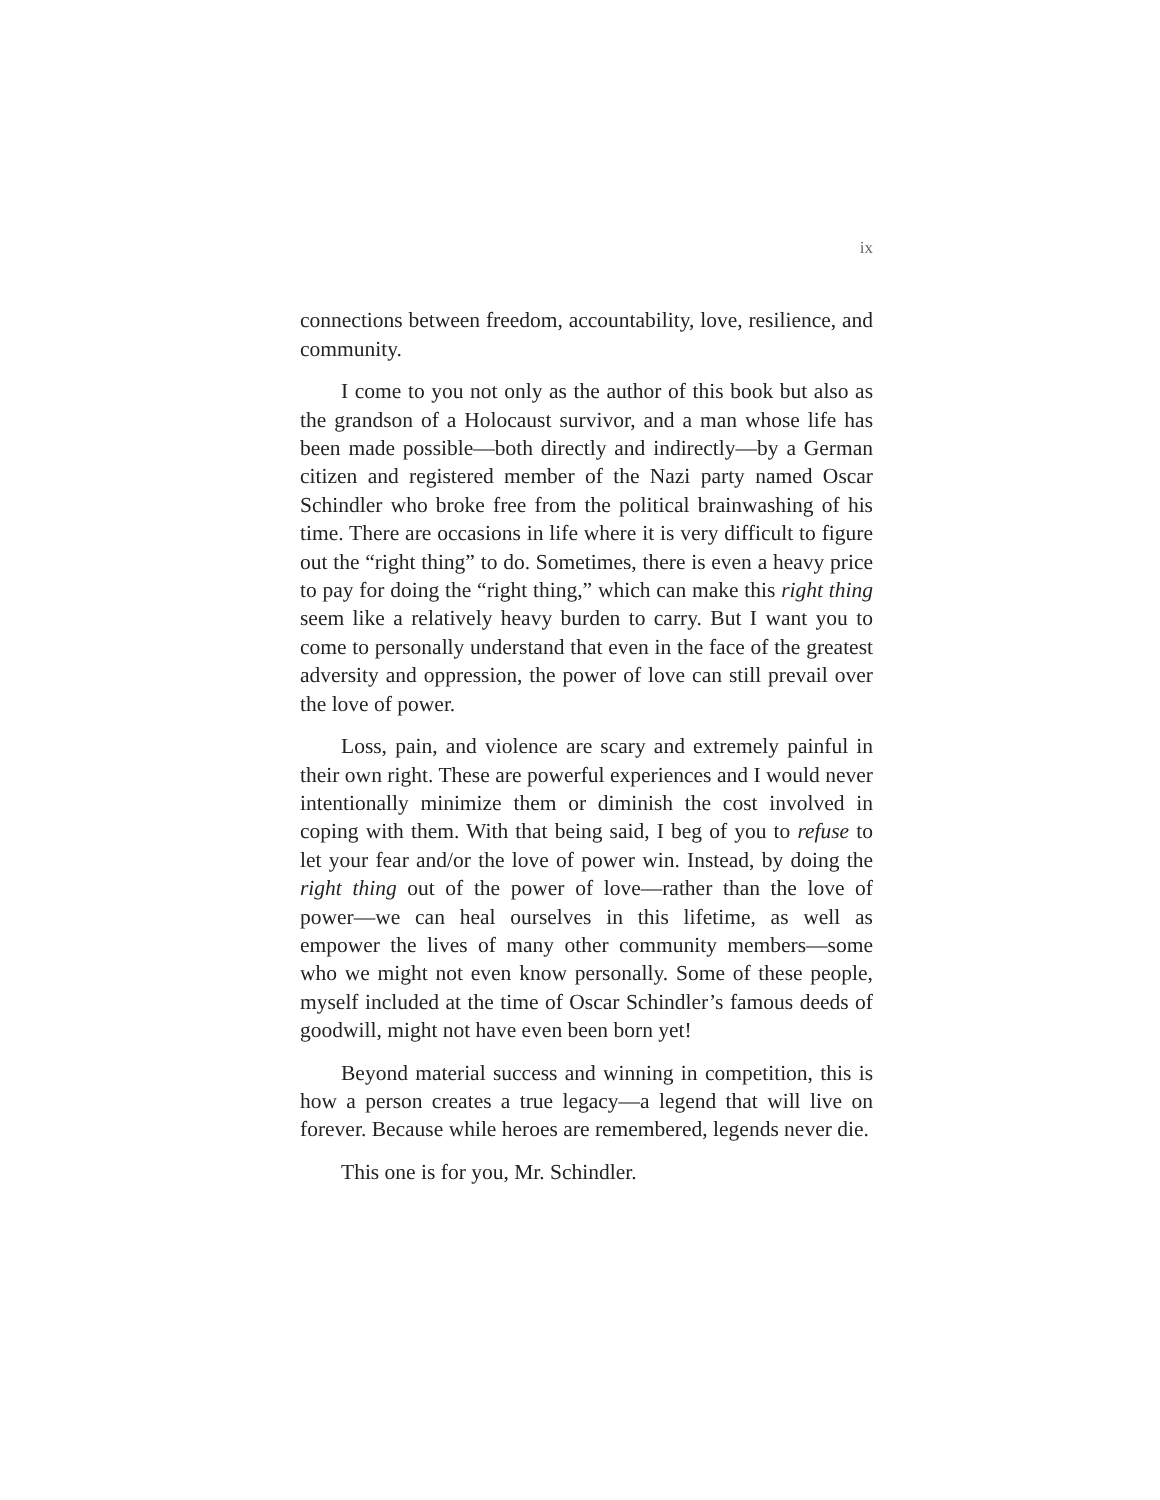ix
connections between freedom, accountability, love, resilience, and community.
I come to you not only as the author of this book but also as the grandson of a Holocaust survivor, and a man whose life has been made possible—both directly and indirectly—by a German citizen and registered member of the Nazi party named Oscar Schindler who broke free from the political brainwashing of his time. There are occasions in life where it is very difficult to figure out the “right thing” to do. Sometimes, there is even a heavy price to pay for doing the “right thing,” which can make this right thing seem like a relatively heavy burden to carry. But I want you to come to personally understand that even in the face of the greatest adversity and oppression, the power of love can still prevail over the love of power.
Loss, pain, and violence are scary and extremely painful in their own right. These are powerful experiences and I would never intentionally minimize them or diminish the cost involved in coping with them. With that being said, I beg of you to refuse to let your fear and/or the love of power win. Instead, by doing the right thing out of the power of love—rather than the love of power—we can heal ourselves in this lifetime, as well as empower the lives of many other community members—some who we might not even know personally. Some of these people, myself included at the time of Oscar Schindler’s famous deeds of goodwill, might not have even been born yet!
Beyond material success and winning in competition, this is how a person creates a true legacy—a legend that will live on forever. Because while heroes are remembered, legends never die.
This one is for you, Mr. Schindler.